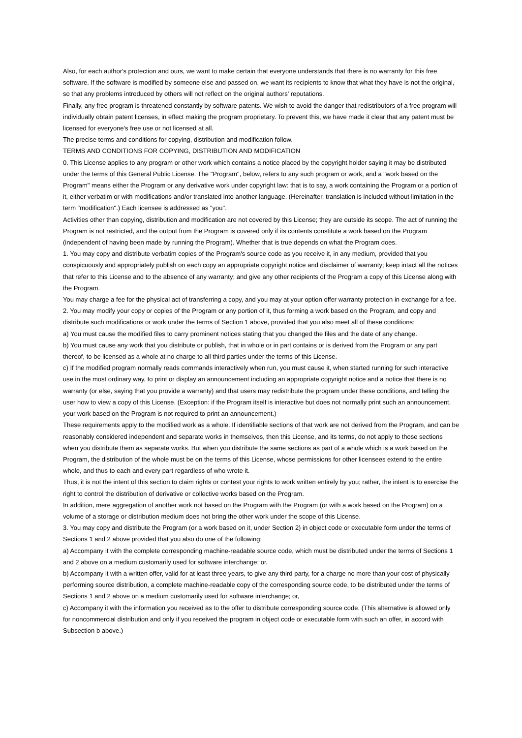Also, for each author's protection and ours, we want to make certain that everyone understands that there is no warranty for this free software. If the software is modified by someone else and passed on, we want its recipients to know that what they have is not the original, so that any problems introduced by others will not reflect on the original authors' reputations.
Finally, any free program is threatened constantly by software patents. We wish to avoid the danger that redistributors of a free program will individually obtain patent licenses, in effect making the program proprietary. To prevent this, we have made it clear that any patent must be licensed for everyone's free use or not licensed at all.
The precise terms and conditions for copying, distribution and modification follow.
TERMS AND CONDITIONS FOR COPYING, DISTRIBUTION AND MODIFICATION
0. This License applies to any program or other work which contains a notice placed by the copyright holder saying it may be distributed under the terms of this General Public License. The "Program", below, refers to any such program or work, and a "work based on the Program" means either the Program or any derivative work under copyright law: that is to say, a work containing the Program or a portion of it, either verbatim or with modifications and/or translated into another language. (Hereinafter, translation is included without limitation in the term "modification".) Each licensee is addressed as "you".
Activities other than copying, distribution and modification are not covered by this License; they are outside its scope. The act of running the Program is not restricted, and the output from the Program is covered only if its contents constitute a work based on the Program (independent of having been made by running the Program). Whether that is true depends on what the Program does.
1. You may copy and distribute verbatim copies of the Program's source code as you receive it, in any medium, provided that you conspicuously and appropriately publish on each copy an appropriate copyright notice and disclaimer of warranty; keep intact all the notices that refer to this License and to the absence of any warranty; and give any other recipients of the Program a copy of this License along with the Program.
You may charge a fee for the physical act of transferring a copy, and you may at your option offer warranty protection in exchange for a fee.
2. You may modify your copy or copies of the Program or any portion of it, thus forming a work based on the Program, and copy and distribute such modifications or work under the terms of Section 1 above, provided that you also meet all of these conditions:
a) You must cause the modified files to carry prominent notices stating that you changed the files and the date of any change.
b) You must cause any work that you distribute or publish, that in whole or in part contains or is derived from the Program or any part thereof, to be licensed as a whole at no charge to all third parties under the terms of this License.
c) If the modified program normally reads commands interactively when run, you must cause it, when started running for such interactive use in the most ordinary way, to print or display an announcement including an appropriate copyright notice and a notice that there is no warranty (or else, saying that you provide a warranty) and that users may redistribute the program under these conditions, and telling the user how to view a copy of this License. (Exception: if the Program itself is interactive but does not normally print such an announcement, your work based on the Program is not required to print an announcement.)
These requirements apply to the modified work as a whole. If identifiable sections of that work are not derived from the Program, and can be reasonably considered independent and separate works in themselves, then this License, and its terms, do not apply to those sections when you distribute them as separate works. But when you distribute the same sections as part of a whole which is a work based on the Program, the distribution of the whole must be on the terms of this License, whose permissions for other licensees extend to the entire whole, and thus to each and every part regardless of who wrote it.
Thus, it is not the intent of this section to claim rights or contest your rights to work written entirely by you; rather, the intent is to exercise the right to control the distribution of derivative or collective works based on the Program.
In addition, mere aggregation of another work not based on the Program with the Program (or with a work based on the Program) on a volume of a storage or distribution medium does not bring the other work under the scope of this License.
3. You may copy and distribute the Program (or a work based on it, under Section 2) in object code or executable form under the terms of Sections 1 and 2 above provided that you also do one of the following:
a) Accompany it with the complete corresponding machine-readable source code, which must be distributed under the terms of Sections 1 and 2 above on a medium customarily used for software interchange; or,
b) Accompany it with a written offer, valid for at least three years, to give any third party, for a charge no more than your cost of physically performing source distribution, a complete machine-readable copy of the corresponding source code, to be distributed under the terms of Sections 1 and 2 above on a medium customarily used for software interchange; or,
c) Accompany it with the information you received as to the offer to distribute corresponding source code. (This alternative is allowed only for noncommercial distribution and only if you received the program in object code or executable form with such an offer, in accord with Subsection b above.)